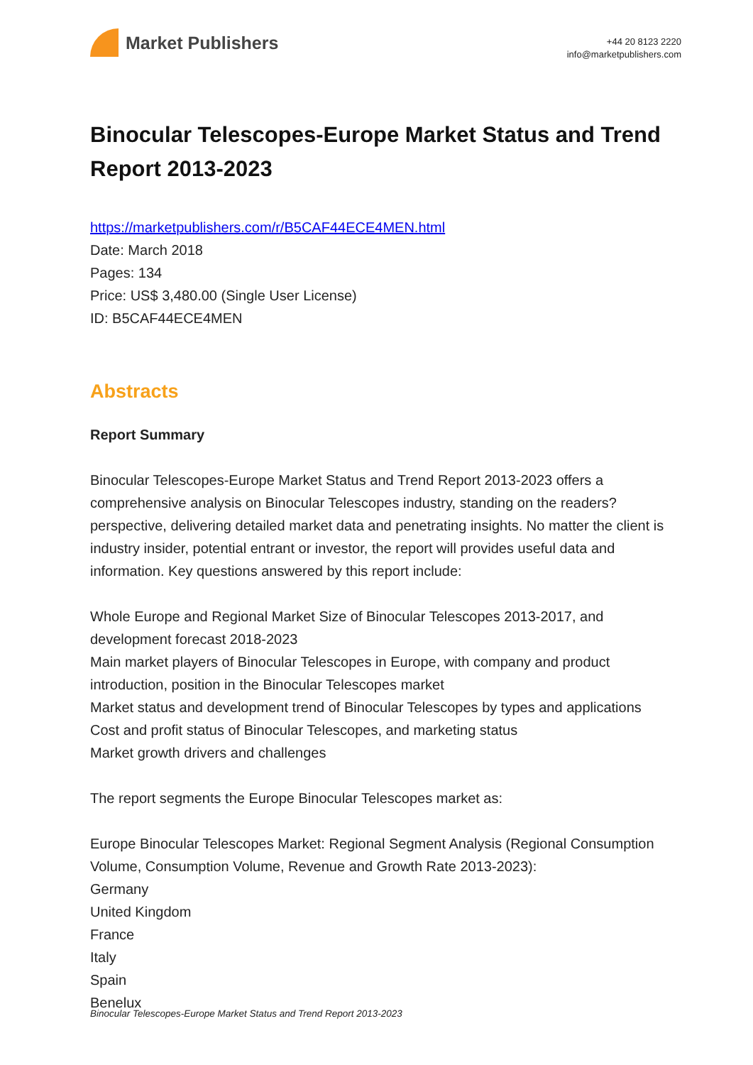Market Publishers
+44 20 8123 2220
info@marketpublishers.com
Binocular Telescopes-Europe Market Status and Trend Report 2013-2023
https://marketpublishers.com/r/B5CAF44ECE4MEN.html
Date: March 2018
Pages: 134
Price: US$ 3,480.00 (Single User License)
ID: B5CAF44ECE4MEN
Abstracts
Report Summary
Binocular Telescopes-Europe Market Status and Trend Report 2013-2023 offers a comprehensive analysis on Binocular Telescopes industry, standing on the readers? perspective, delivering detailed market data and penetrating insights. No matter the client is industry insider, potential entrant or investor, the report will provides useful data and information. Key questions answered by this report include:
Whole Europe and Regional Market Size of Binocular Telescopes 2013-2017, and development forecast 2018-2023
Main market players of Binocular Telescopes in Europe, with company and product introduction, position in the Binocular Telescopes market
Market status and development trend of Binocular Telescopes by types and applications
Cost and profit status of Binocular Telescopes, and marketing status
Market growth drivers and challenges
The report segments the Europe Binocular Telescopes market as:
Europe Binocular Telescopes Market: Regional Segment Analysis (Regional Consumption Volume, Consumption Volume, Revenue and Growth Rate 2013-2023):
Germany
United Kingdom
France
Italy
Spain
Benelux
Binocular Telescopes-Europe Market Status and Trend Report 2013-2023